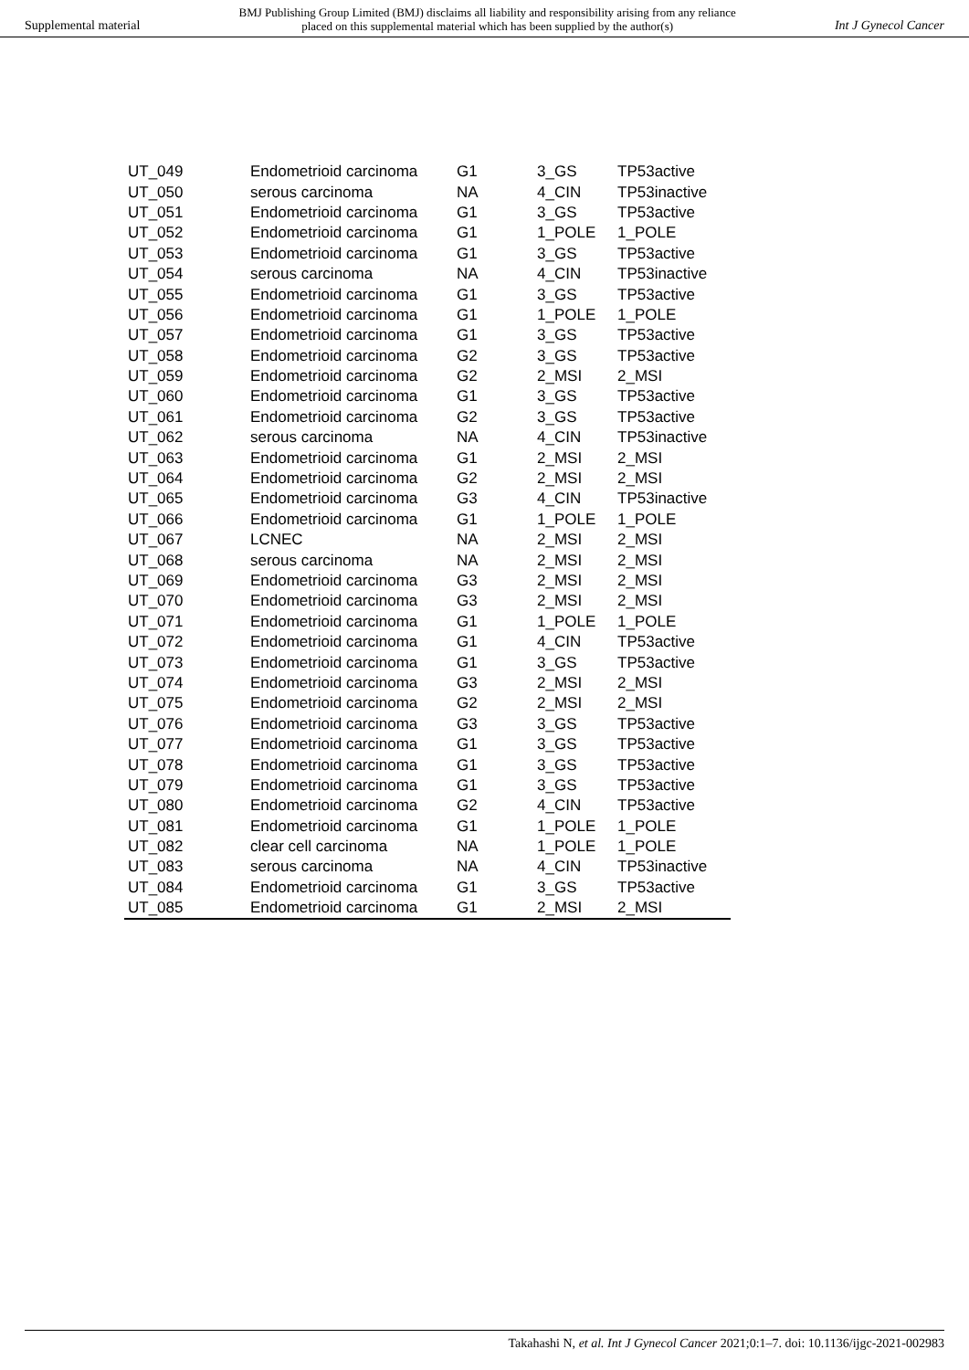Supplemental material BMJ Publishing Group Limited (BMJ) disclaims all liability and responsibility arising from any reliance
placed on this supplemental material which has been supplied by the author(s) Int J Gynecol Cancer
| UT_049 | Endometrioid carcinoma | G1 | 3_GS | TP53active |
| UT_050 | serous carcinoma | NA | 4_CIN | TP53inactive |
| UT_051 | Endometrioid carcinoma | G1 | 3_GS | TP53active |
| UT_052 | Endometrioid carcinoma | G1 | 1_POLE | 1_POLE |
| UT_053 | Endometrioid carcinoma | G1 | 3_GS | TP53active |
| UT_054 | serous carcinoma | NA | 4_CIN | TP53inactive |
| UT_055 | Endometrioid carcinoma | G1 | 3_GS | TP53active |
| UT_056 | Endometrioid carcinoma | G1 | 1_POLE | 1_POLE |
| UT_057 | Endometrioid carcinoma | G1 | 3_GS | TP53active |
| UT_058 | Endometrioid carcinoma | G2 | 3_GS | TP53active |
| UT_059 | Endometrioid carcinoma | G2 | 2_MSI | 2_MSI |
| UT_060 | Endometrioid carcinoma | G1 | 3_GS | TP53active |
| UT_061 | Endometrioid carcinoma | G2 | 3_GS | TP53active |
| UT_062 | serous carcinoma | NA | 4_CIN | TP53inactive |
| UT_063 | Endometrioid carcinoma | G1 | 2_MSI | 2_MSI |
| UT_064 | Endometrioid carcinoma | G2 | 2_MSI | 2_MSI |
| UT_065 | Endometrioid carcinoma | G3 | 4_CIN | TP53inactive |
| UT_066 | Endometrioid carcinoma | G1 | 1_POLE | 1_POLE |
| UT_067 | LCNEC | NA | 2_MSI | 2_MSI |
| UT_068 | serous carcinoma | NA | 2_MSI | 2_MSI |
| UT_069 | Endometrioid carcinoma | G3 | 2_MSI | 2_MSI |
| UT_070 | Endometrioid carcinoma | G3 | 2_MSI | 2_MSI |
| UT_071 | Endometrioid carcinoma | G1 | 1_POLE | 1_POLE |
| UT_072 | Endometrioid carcinoma | G1 | 4_CIN | TP53active |
| UT_073 | Endometrioid carcinoma | G1 | 3_GS | TP53active |
| UT_074 | Endometrioid carcinoma | G3 | 2_MSI | 2_MSI |
| UT_075 | Endometrioid carcinoma | G2 | 2_MSI | 2_MSI |
| UT_076 | Endometrioid carcinoma | G3 | 3_GS | TP53active |
| UT_077 | Endometrioid carcinoma | G1 | 3_GS | TP53active |
| UT_078 | Endometrioid carcinoma | G1 | 3_GS | TP53active |
| UT_079 | Endometrioid carcinoma | G1 | 3_GS | TP53active |
| UT_080 | Endometrioid carcinoma | G2 | 4_CIN | TP53active |
| UT_081 | Endometrioid carcinoma | G1 | 1_POLE | 1_POLE |
| UT_082 | clear cell carcinoma | NA | 1_POLE | 1_POLE |
| UT_083 | serous carcinoma | NA | 4_CIN | TP53inactive |
| UT_084 | Endometrioid carcinoma | G1 | 3_GS | TP53active |
| UT_085 | Endometrioid carcinoma | G1 | 2_MSI | 2_MSI |
Takahashi N, et al. Int J Gynecol Cancer 2021;0:1–7. doi: 10.1136/ijgc-2021-002983